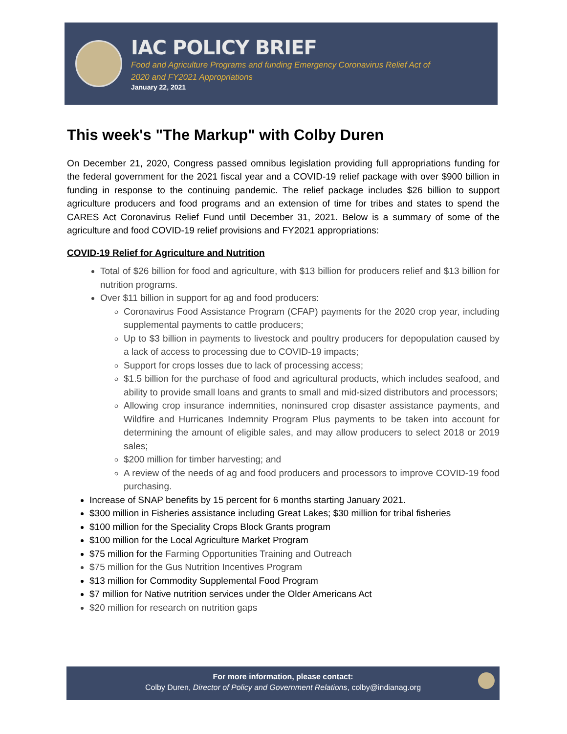IAC POLICY BRIEF
Food and Agriculture Programs and funding Emergency Coronavirus Relief Act of
2020 and FY2021 Appropriations
January 22, 2021
This week's "The Markup" with Colby Duren
On December 21, 2020, Congress passed omnibus legislation providing full appropriations funding for the federal government for the 2021 fiscal year and a COVID-19 relief package with over $900 billion in funding in response to the continuing pandemic. The relief package includes $26 billion to support agriculture producers and food programs and an extension of time for tribes and states to spend the CARES Act Coronavirus Relief Fund until December 31, 2021. Below is a summary of some of the agriculture and food COVID-19 relief provisions and FY2021 appropriations:
COVID-19 Relief for Agriculture and Nutrition
Total of $26 billion for food and agriculture, with $13 billion for producers relief and $13 billion for nutrition programs.
Over $11 billion in support for ag and food producers:
Coronavirus Food Assistance Program (CFAP) payments for the 2020 crop year, including supplemental payments to cattle producers;
Up to $3 billion in payments to livestock and poultry producers for depopulation caused by a lack of access to processing due to COVID-19 impacts;
Support for crops losses due to lack of processing access;
$1.5 billion for the purchase of food and agricultural products, which includes seafood, and ability to provide small loans and grants to small and mid-sized distributors and processors;
Allowing crop insurance indemnities, noninsured crop disaster assistance payments, and Wildfire and Hurricanes Indemnity Program Plus payments to be taken into account for determining the amount of eligible sales, and may allow producers to select 2018 or 2019 sales;
$200 million for timber harvesting; and
A review of the needs of ag and food producers and processors to improve COVID-19 food purchasing.
Increase of SNAP benefits by 15 percent for 6 months starting January 2021.
$300 million in Fisheries assistance including Great Lakes; $30 million for tribal fisheries
$100 million for the Speciality Crops Block Grants program
$100 million for the Local Agriculture Market Program
$75 million for the Farming Opportunities Training and Outreach
$75 million for the Gus Nutrition Incentives Program
$13 million for Commodity Supplemental Food Program
$7 million for Native nutrition services under the Older Americans Act
$20 million for research on nutrition gaps
For more information, please contact:
Colby Duren, Director of Policy and Government Relations, colby@indianag.org